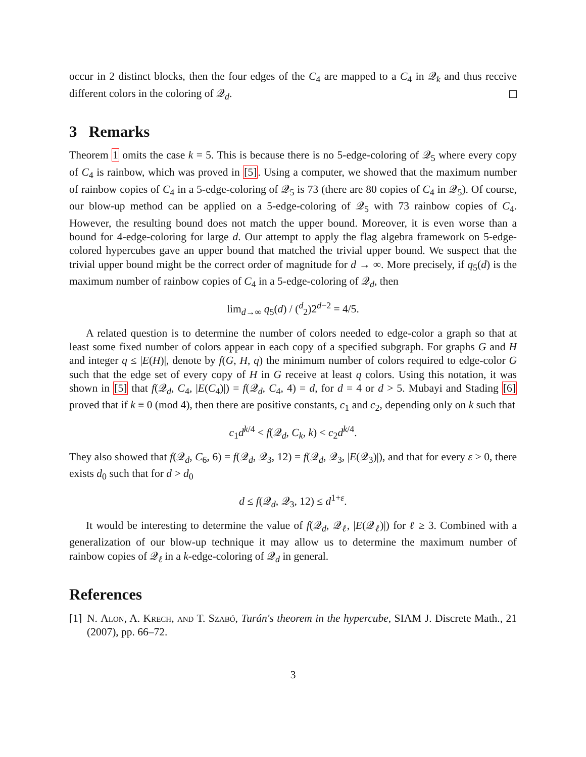occur in 2 distinct blocks, then the four edges of the C<sub>4</sub> are mapped to a C<sub>4</sub> in 𝒬<sub>k</sub> and thus receive different colors in the coloring of 𝒬<sub>d</sub>.
3 Remarks
Theorem 1 omits the case k = 5. This is because there is no 5-edge-coloring of 𝒬<sub>5</sub> where every copy of C<sub>4</sub> is rainbow, which was proved in [5]. Using a computer, we showed that the maximum number of rainbow copies of C<sub>4</sub> in a 5-edge-coloring of 𝒬<sub>5</sub> is 73 (there are 80 copies of C<sub>4</sub> in 𝒬<sub>5</sub>). Of course, our blow-up method can be applied on a 5-edge-coloring of 𝒬<sub>5</sub> with 73 rainbow copies of C<sub>4</sub>. However, the resulting bound does not match the upper bound. Moreover, it is even worse than a bound for 4-edge-coloring for large d. Our attempt to apply the flag algebra framework on 5-edge-colored hypercubes gave an upper bound that matched the trivial upper bound. We suspect that the trivial upper bound might be the correct order of magnitude for d → ∞. More precisely, if q<sub>5</sub>(d) is the maximum number of rainbow copies of C<sub>4</sub> in a 5-edge-coloring of 𝒬<sub>d</sub>, then
lim<sub>d→∞</sub> q<sub>5</sub>(d) / (<sup>d</sup><sub>2</sub>)2<sup>d−2</sup> = 4/5.
A related question is to determine the number of colors needed to edge-color a graph so that at least some fixed number of colors appear in each copy of a specified subgraph. For graphs G and H and integer q ≤ |E(H)|, denote by f(G, H, q) the minimum number of colors required to edge-color G such that the edge set of every copy of H in G receive at least q colors. Using this notation, it was shown in [5] that f(𝒬<sub>d</sub>, C<sub>4</sub>, |E(C<sub>4</sub>)|) = f(𝒬<sub>d</sub>, C<sub>4</sub>, 4) = d, for d = 4 or d > 5. Mubayi and Stading [6] proved that if k ≡ 0 (mod 4), then there are positive constants, c<sub>1</sub> and c<sub>2</sub>, depending only on k such that
c<sub>1</sub>d<sup>k/4</sup> < f(𝒬<sub>d</sub>, C<sub>k</sub>, k) < c<sub>2</sub>d<sup>k/4</sup>.
They also showed that f(𝒬<sub>d</sub>, C<sub>6</sub>, 6) = f(𝒬<sub>d</sub>, 𝒬<sub>3</sub>, 12) = f(𝒬<sub>d</sub>, 𝒬<sub>3</sub>, |E(𝒬<sub>3</sub>)|), and that for every ε > 0, there exists d<sub>0</sub> such that for d > d<sub>0</sub>
d ≤ f(𝒬<sub>d</sub>, 𝒬<sub>3</sub>, 12) ≤ d<sup>1+ε</sup>.
It would be interesting to determine the value of f(𝒬<sub>d</sub>, 𝒬<sub>ℓ</sub>, |E(𝒬<sub>ℓ</sub>)|) for ℓ ≥ 3. Combined with a generalization of our blow-up technique it may allow us to determine the maximum number of rainbow copies of 𝒬<sub>ℓ</sub> in a k-edge-coloring of 𝒬<sub>d</sub> in general.
References
[1]
N. Alon, A. Krech, and T. Szabó, Turán's theorem in the hypercube, SIAM J. Discrete Math., 21 (2007), pp. 66–72.
3